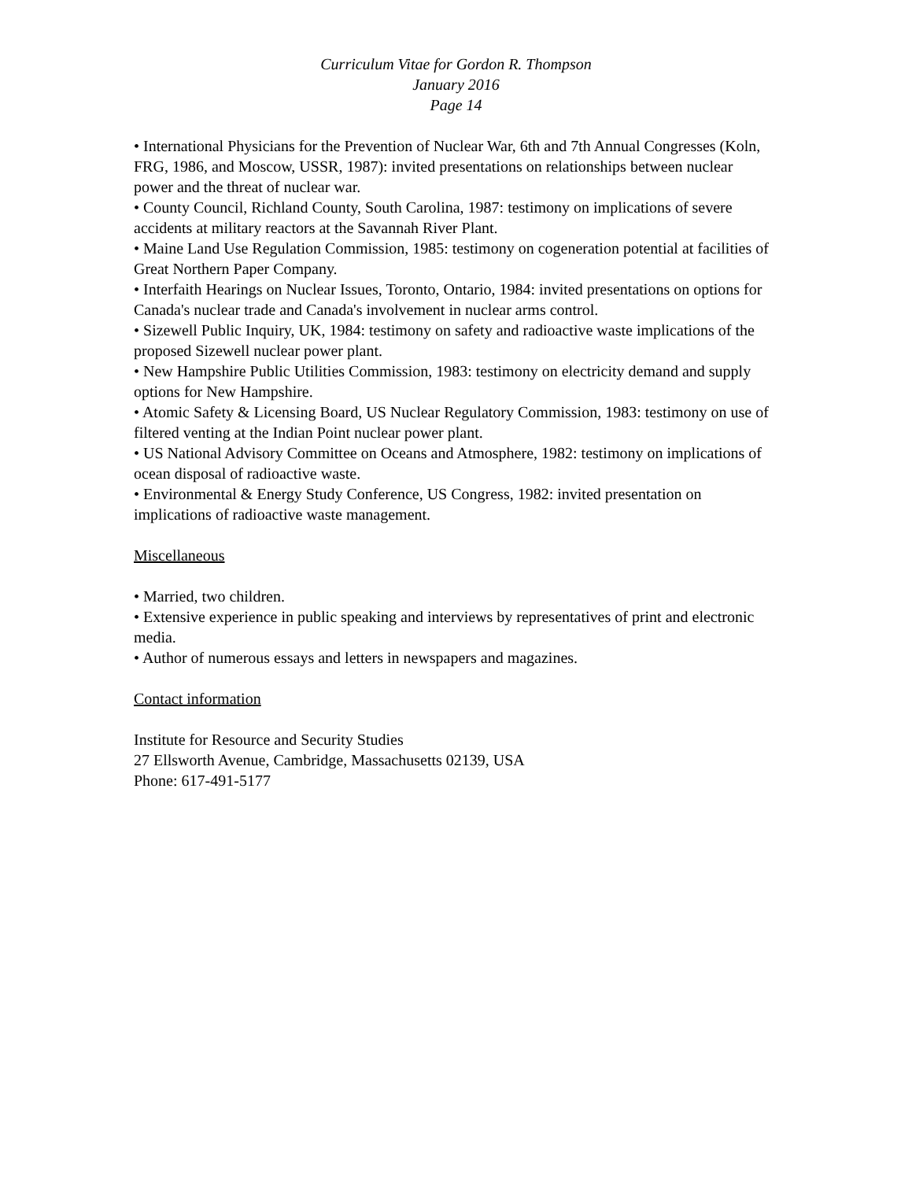Curriculum Vitae for Gordon R. Thompson
January 2016
Page 14
• International Physicians for the Prevention of Nuclear War, 6th and 7th Annual Congresses (Koln, FRG, 1986, and Moscow, USSR, 1987): invited presentations on relationships between nuclear power and the threat of nuclear war.
• County Council, Richland County, South Carolina, 1987: testimony on implications of severe accidents at military reactors at the Savannah River Plant.
• Maine Land Use Regulation Commission, 1985: testimony on cogeneration potential at facilities of Great Northern Paper Company.
• Interfaith Hearings on Nuclear Issues, Toronto, Ontario, 1984: invited presentations on options for Canada's nuclear trade and Canada's involvement in nuclear arms control.
• Sizewell Public Inquiry, UK, 1984: testimony on safety and radioactive waste implications of the proposed Sizewell nuclear power plant.
• New Hampshire Public Utilities Commission, 1983: testimony on electricity demand and supply options for New Hampshire.
• Atomic Safety & Licensing Board, US Nuclear Regulatory Commission, 1983: testimony on use of filtered venting at the Indian Point nuclear power plant.
• US National Advisory Committee on Oceans and Atmosphere, 1982: testimony on implications of ocean disposal of radioactive waste.
• Environmental & Energy Study Conference, US Congress, 1982: invited presentation on implications of radioactive waste management.
Miscellaneous
• Married, two children.
• Extensive experience in public speaking and interviews by representatives of print and electronic media.
• Author of numerous essays and letters in newspapers and magazines.
Contact information
Institute for Resource and Security Studies
27 Ellsworth Avenue, Cambridge, Massachusetts 02139, USA
Phone: 617-491-5177